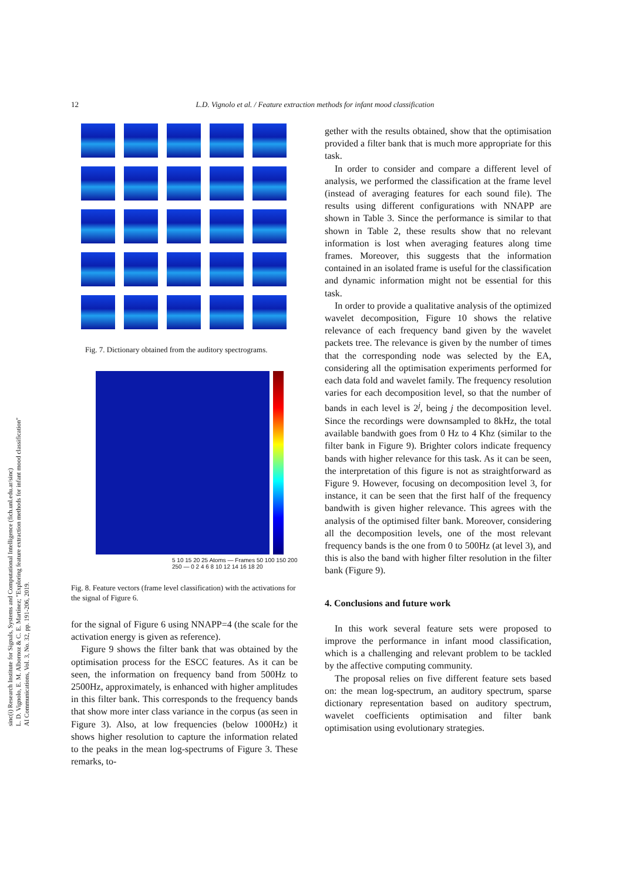12
L.D. Vignolo et al. / Feature extraction methods for infant mood classification
sinc(i) Research Institute for Signals, Systems and Computational Intelligence (fich.unl.edu.ar/sinc)
L. D. Vignolo, E. M. Albornoz & C. E. Martínez; "Exploring feature extraction methods for infant mood classification"
AI Communications, Vol. 3, No. 32, pp. 191-206, 2019.
Fig. 7. Dictionary obtained from the auditory spectrograms.
5 10 15 20 25 Atoms — Frames 50 100 150 200 250 — 0 2 4 6 8 10 12 14 16 18 20
Fig. 8. Feature vectors (frame level classification) with the activations for the signal of Figure 6.
for the signal of Figure 6 using NNAPP=4 (the scale for the activation energy is given as reference).
Figure 9 shows the filter bank that was obtained by the optimisation process for the ESCC features. As it can be seen, the information on frequency band from 500Hz to 2500Hz, approximately, is enhanced with higher amplitudes in this filter bank. This corresponds to the frequency bands that show more inter class variance in the corpus (as seen in Figure 3). Also, at low frequencies (below 1000Hz) it shows higher resolution to capture the information related to the peaks in the mean log-spectrums of Figure 3. These remarks, to-
gether with the results obtained, show that the optimisation provided a filter bank that is much more appropriate for this task.
In order to consider and compare a different level of analysis, we performed the classification at the frame level (instead of averaging features for each sound file). The results using different configurations with NNAPP are shown in Table 3. Since the performance is similar to that shown in Table 2, these results show that no relevant information is lost when averaging features along time frames. Moreover, this suggests that the information contained in an isolated frame is useful for the classification and dynamic information might not be essential for this task.
In order to provide a qualitative analysis of the optimized wavelet decomposition, Figure 10 shows the relative relevance of each frequency band given by the wavelet packets tree. The relevance is given by the number of times that the corresponding node was selected by the EA, considering all the optimisation experiments performed for each data fold and wavelet family. The frequency resolution varies for each decomposition level, so that the number of bands in each level is 2<sup>j</sup>, being j the decomposition level. Since the recordings were downsampled to 8kHz, the total available bandwith goes from 0 Hz to 4 Khz (similar to the filter bank in Figure 9). Brighter colors indicate frequency bands with higher relevance for this task. As it can be seen, the interpretation of this figure is not as straightforward as Figure 9. However, focusing on decomposition level 3, for instance, it can be seen that the first half of the frequency bandwith is given higher relevance. This agrees with the analysis of the optimised filter bank. Moreover, considering all the decomposition levels, one of the most relevant frequency bands is the one from 0 to 500Hz (at level 3), and this is also the band with higher filter resolution in the filter bank (Figure 9).
4. Conclusions and future work
In this work several feature sets were proposed to improve the performance in infant mood classification, which is a challenging and relevant problem to be tackled by the affective computing community.
The proposal relies on five different feature sets based on: the mean log-spectrum, an auditory spectrum, sparse dictionary representation based on auditory spectrum, wavelet coefficients optimisation and filter bank optimisation using evolutionary strategies.